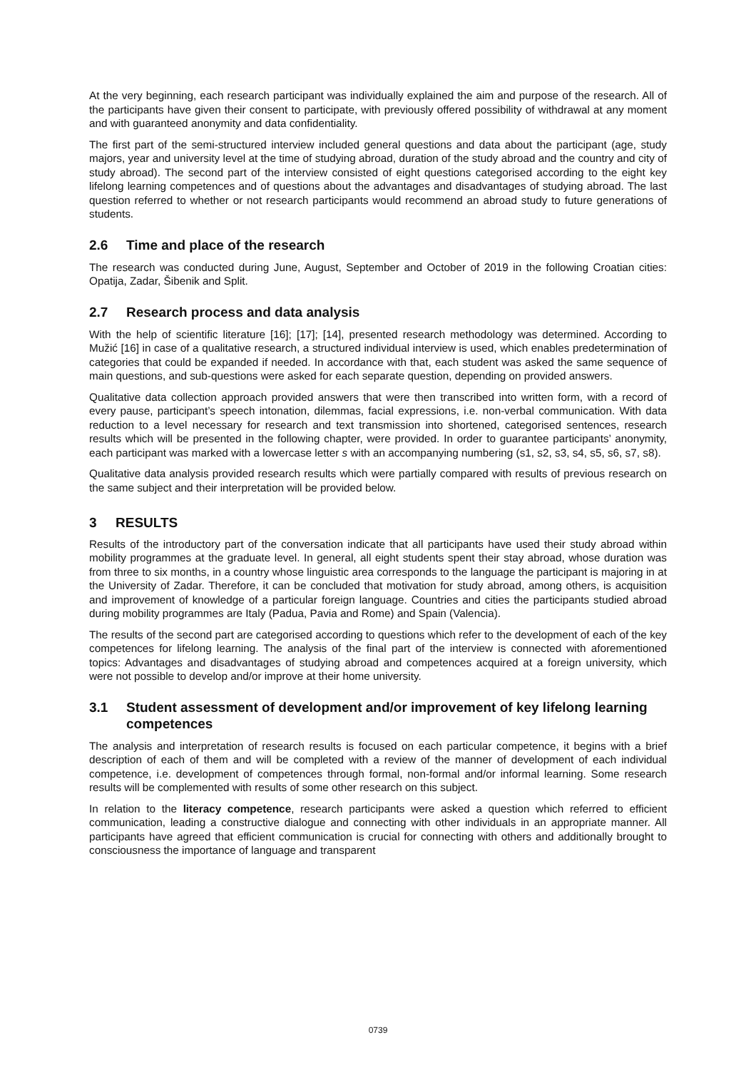At the very beginning, each research participant was individually explained the aim and purpose of the research. All of the participants have given their consent to participate, with previously offered possibility of withdrawal at any moment and with guaranteed anonymity and data confidentiality.
The first part of the semi-structured interview included general questions and data about the participant (age, study majors, year and university level at the time of studying abroad, duration of the study abroad and the country and city of study abroad). The second part of the interview consisted of eight questions categorised according to the eight key lifelong learning competences and of questions about the advantages and disadvantages of studying abroad. The last question referred to whether or not research participants would recommend an abroad study to future generations of students.
2.6 Time and place of the research
The research was conducted during June, August, September and October of 2019 in the following Croatian cities: Opatija, Zadar, Šibenik and Split.
2.7 Research process and data analysis
With the help of scientific literature [16]; [17]; [14], presented research methodology was determined. According to Mužić [16] in case of a qualitative research, a structured individual interview is used, which enables predetermination of categories that could be expanded if needed. In accordance with that, each student was asked the same sequence of main questions, and sub-questions were asked for each separate question, depending on provided answers.
Qualitative data collection approach provided answers that were then transcribed into written form, with a record of every pause, participant’s speech intonation, dilemmas, facial expressions, i.e. non-verbal communication. With data reduction to a level necessary for research and text transmission into shortened, categorised sentences, research results which will be presented in the following chapter, were provided. In order to guarantee participants’ anonymity, each participant was marked with a lowercase letter s with an accompanying numbering (s1, s2, s3, s4, s5, s6, s7, s8).
Qualitative data analysis provided research results which were partially compared with results of previous research on the same subject and their interpretation will be provided below.
3 RESULTS
Results of the introductory part of the conversation indicate that all participants have used their study abroad within mobility programmes at the graduate level. In general, all eight students spent their stay abroad, whose duration was from three to six months, in a country whose linguistic area corresponds to the language the participant is majoring in at the University of Zadar. Therefore, it can be concluded that motivation for study abroad, among others, is acquisition and improvement of knowledge of a particular foreign language. Countries and cities the participants studied abroad during mobility programmes are Italy (Padua, Pavia and Rome) and Spain (Valencia).
The results of the second part are categorised according to questions which refer to the development of each of the key competences for lifelong learning. The analysis of the final part of the interview is connected with aforementioned topics: Advantages and disadvantages of studying abroad and competences acquired at a foreign university, which were not possible to develop and/or improve at their home university.
3.1 Student assessment of development and/or improvement of key lifelong learning competences
The analysis and interpretation of research results is focused on each particular competence, it begins with a brief description of each of them and will be completed with a review of the manner of development of each individual competence, i.e. development of competences through formal, non-formal and/or informal learning. Some research results will be complemented with results of some other research on this subject.
In relation to the literacy competence, research participants were asked a question which referred to efficient communication, leading a constructive dialogue and connecting with other individuals in an appropriate manner. All participants have agreed that efficient communication is crucial for connecting with others and additionally brought to consciousness the importance of language and transparent
0739